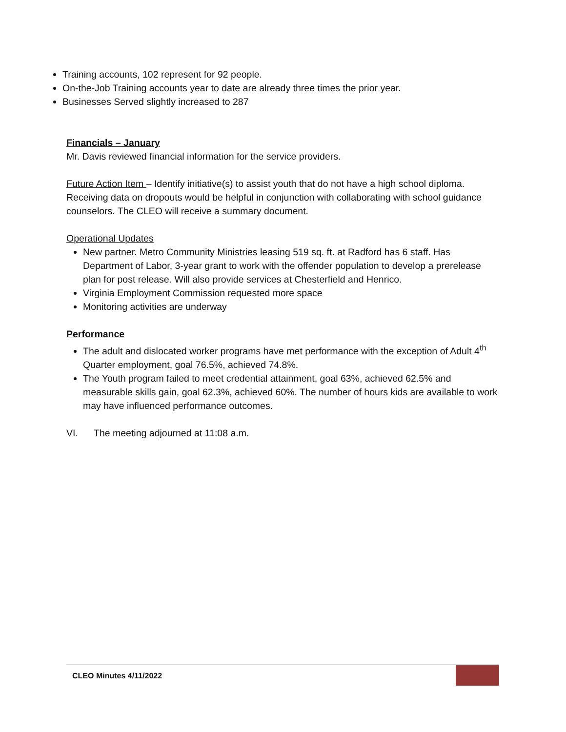Training accounts, 102 represent for 92 people.
On-the-Job Training accounts year to date are already three times the prior year.
Businesses Served slightly increased to 287
Financials – January
Mr. Davis reviewed financial information for the service providers.
Future Action Item – Identify initiative(s) to assist youth that do not have a high school diploma. Receiving data on dropouts would be helpful in conjunction with collaborating with school guidance counselors. The CLEO will receive a summary document.
Operational Updates
New partner. Metro Community Ministries leasing 519 sq. ft. at Radford has 6 staff. Has Department of Labor, 3-year grant to work with the offender population to develop a prerelease plan for post release. Will also provide services at Chesterfield and Henrico.
Virginia Employment Commission requested more space
Monitoring activities are underway
Performance
The adult and dislocated worker programs have met performance with the exception of Adult 4<sup>th</sup> Quarter employment, goal 76.5%, achieved 74.8%.
The Youth program failed to meet credential attainment, goal 63%, achieved 62.5% and measurable skills gain, goal 62.3%, achieved 60%. The number of hours kids are available to work may have influenced performance outcomes.
VI. The meeting adjourned at 11:08 a.m.
CLEO Minutes 4/11/2022